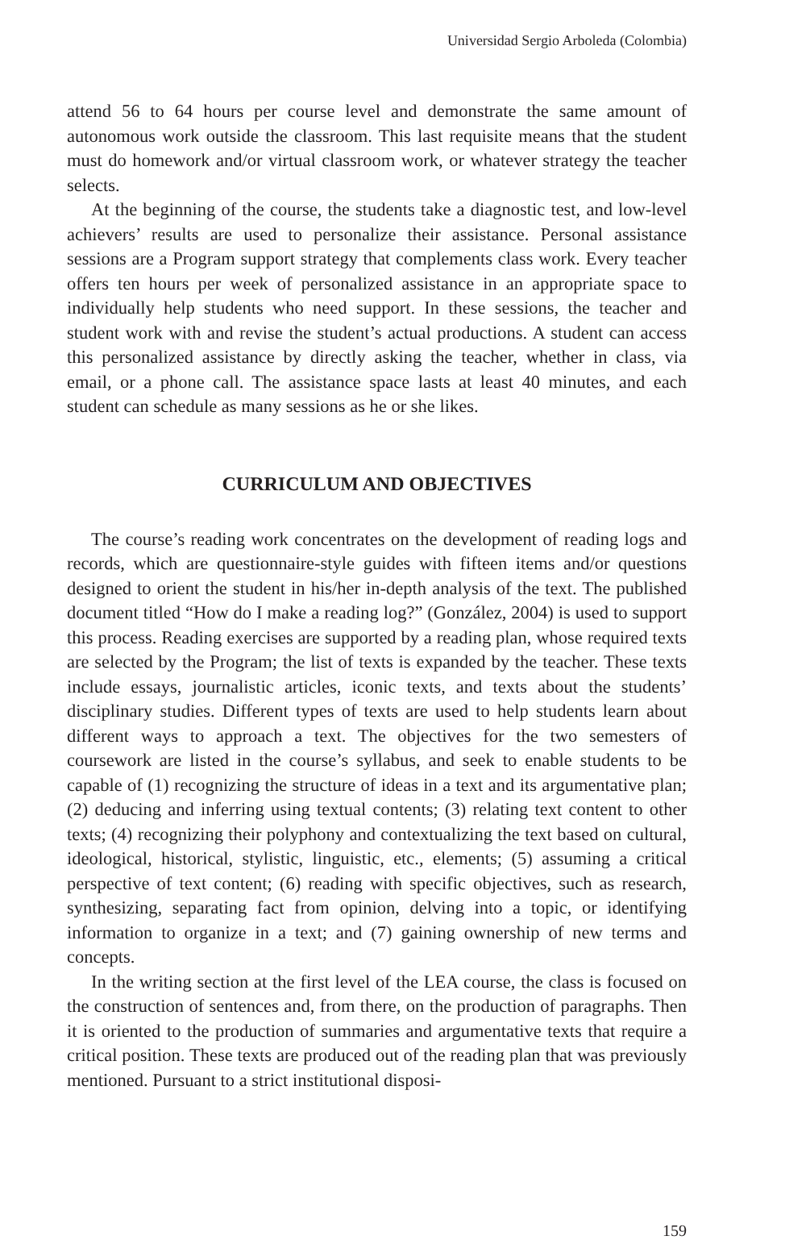Universidad Sergio Arboleda (Colombia)
attend 56 to 64 hours per course level and demonstrate the same amount of autonomous work outside the classroom. This last requisite means that the student must do homework and/or virtual classroom work, or whatever strategy the teacher selects.
At the beginning of the course, the students take a diagnostic test, and low-level achievers’ results are used to personalize their assistance. Personal assistance sessions are a Program support strategy that complements class work. Every teacher offers ten hours per week of personalized assistance in an appropriate space to individually help students who need support. In these sessions, the teacher and student work with and revise the student’s actual productions. A student can access this personalized assistance by directly asking the teacher, whether in class, via email, or a phone call. The assistance space lasts at least 40 minutes, and each student can schedule as many sessions as he or she likes.
CURRICULUM AND OBJECTIVES
The course’s reading work concentrates on the development of reading logs and records, which are questionnaire-style guides with fifteen items and/or questions designed to orient the student in his/her in-depth analysis of the text. The published document titled “How do I make a reading log?” (González, 2004) is used to support this process. Reading exercises are supported by a reading plan, whose required texts are selected by the Program; the list of texts is expanded by the teacher. These texts include essays, journalistic articles, iconic texts, and texts about the students’ disciplinary studies. Different types of texts are used to help students learn about different ways to approach a text. The objectives for the two semesters of coursework are listed in the course’s syllabus, and seek to enable students to be capable of (1) recognizing the structure of ideas in a text and its argumentative plan; (2) deducing and inferring using textual contents; (3) relating text content to other texts; (4) recognizing their polyphony and contextualizing the text based on cultural, ideological, historical, stylistic, linguistic, etc., elements; (5) assuming a critical perspective of text content; (6) reading with specific objectives, such as research, synthesizing, separating fact from opinion, delving into a topic, or identifying information to organize in a text; and (7) gaining ownership of new terms and concepts.
In the writing section at the first level of the LEA course, the class is focused on the construction of sentences and, from there, on the production of paragraphs. Then it is oriented to the production of summaries and argumentative texts that require a critical position. These texts are produced out of the reading plan that was previously mentioned. Pursuant to a strict institutional disposi-
159